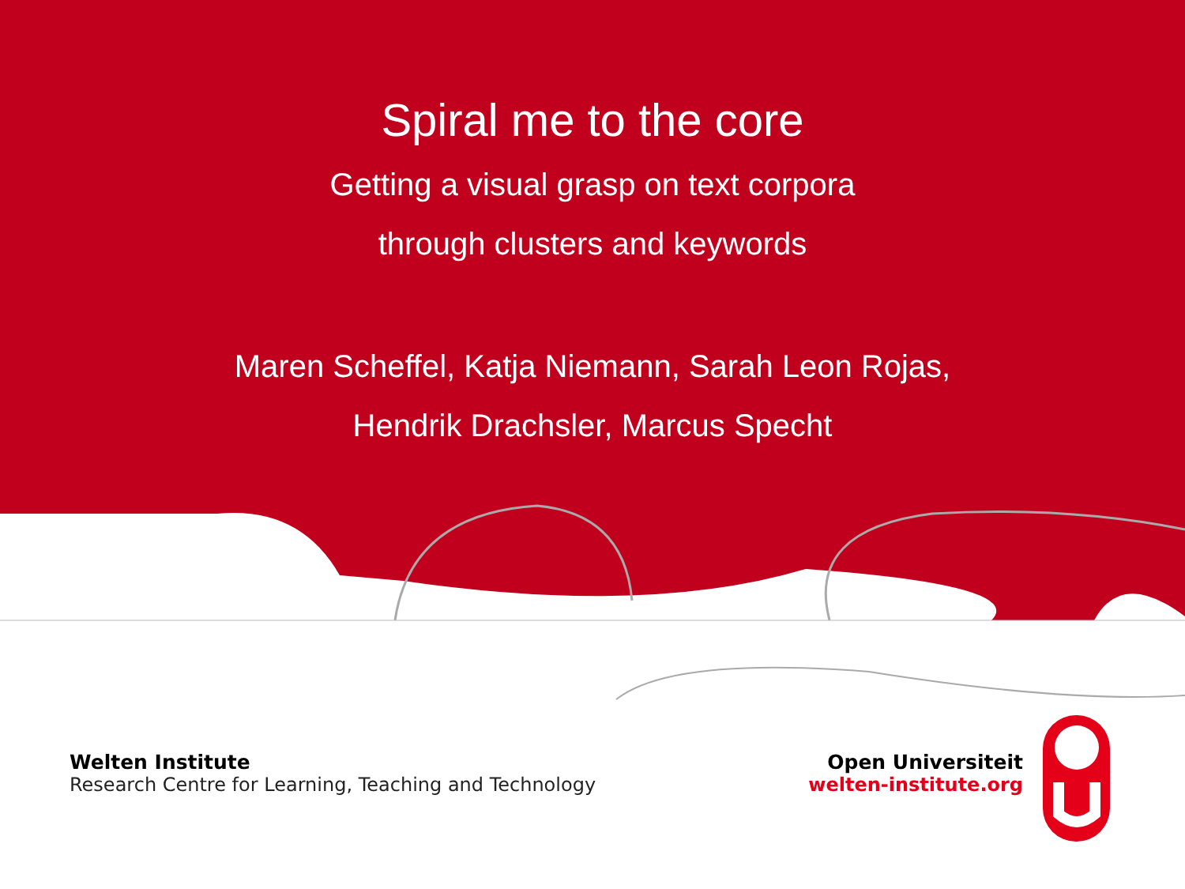Spiral me to the core
Getting a visual grasp on text corpora
through clusters and keywords
Maren Scheffel, Katja Niemann, Sarah Leon Rojas,
Hendrik Drachsler, Marcus Specht
Welten Institute
Research Centre for Learning, Teaching and Technology
Open Universiteit
welten-institute.org